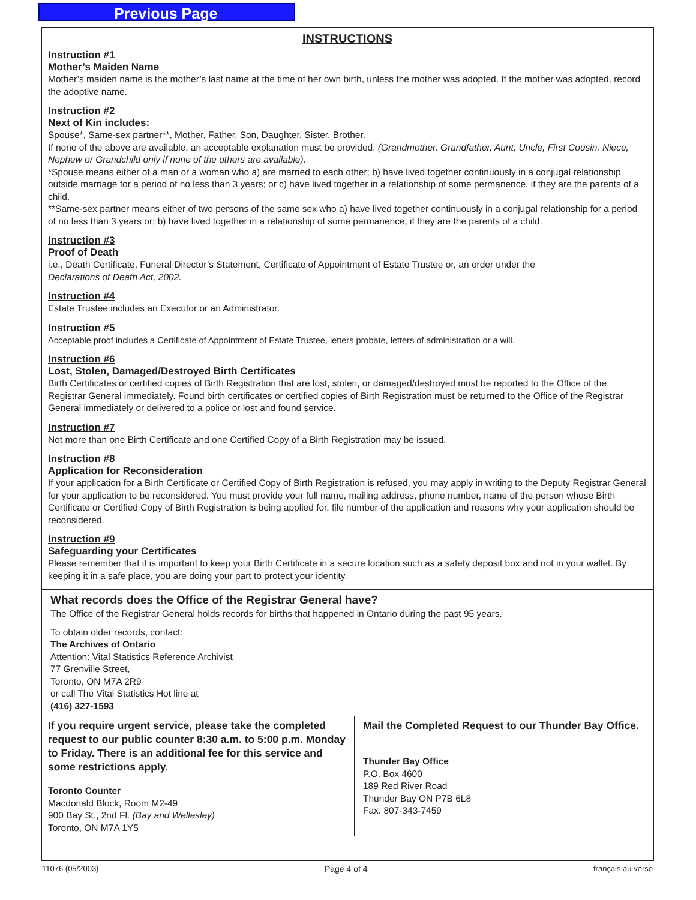Previous Page
INSTRUCTIONS
Instruction #1
Mother’s Maiden Name
Mother’s maiden name is the mother’s last name at the time of her own birth, unless the mother was adopted. If the mother was adopted, record the adoptive name.
Instruction #2
Next of Kin includes:
Spouse*, Same-sex partner**, Mother, Father, Son, Daughter, Sister, Brother.
If none of the above are available, an acceptable explanation must be provided. (Grandmother, Grandfather, Aunt, Uncle, First Cousin, Niece, Nephew or Grandchild only if none of the others are available).
*Spouse means either of a man or a woman who a) are married to each other; b) have lived together continuously in a conjugal relationship outside marriage for a period of no less than 3 years; or c) have lived together in a relationship of some permanence, if they are the parents of a child.
**Same-sex partner means either of two persons of the same sex who a) have lived together continuously in a conjugal relationship for a period of no less than 3 years or; b) have lived together in a relationship of some permanence, if they are the parents of a child.
Instruction #3
Proof of Death
i.e., Death Certificate, Funeral Director’s Statement, Certificate of Appointment of Estate Trustee or, an order under the
Declarations of Death Act, 2002.
Instruction #4
Estate Trustee includes an Executor or an Administrator.
Instruction #5
Acceptable proof includes a Certificate of Appointment of Estate Trustee, letters probate, letters of administration or a will.
Instruction #6
Lost, Stolen, Damaged/Destroyed Birth Certificates
Birth Certificates or certified copies of Birth Registration that are lost, stolen, or damaged/destroyed must be reported to the Office of the Registrar General immediately. Found birth certificates or certified copies of Birth Registration must be returned to the Office of the Registrar General immediately or delivered to a police or lost and found service.
Instruction #7
Not more than one Birth Certificate and one Certified Copy of a Birth Registration may be issued.
Instruction #8
Application for Reconsideration
If your application for a Birth Certificate or Certified Copy of Birth Registration is refused, you may apply in writing to the Deputy Registrar General for your application to be reconsidered. You must provide your full name, mailing address, phone number, name of the person whose Birth Certificate or Certified Copy of Birth Registration is being applied for, file number of the application and reasons why your application should be reconsidered.
Instruction #9
Safeguarding your Certificates
Please remember that it is important to keep your Birth Certificate in a secure location such as a safety deposit box and not in your wallet. By keeping it in a safe place, you are doing your part to protect your identity.
What records does the Office of the Registrar General have?
The Office of the Registrar General holds records for births that happened in Ontario during the past 95 years.
To obtain older records, contact:
The Archives of Ontario
Attention: Vital Statistics Reference Archivist
77 Grenville Street,
Toronto, ON M7A 2R9
or call The Vital Statistics Hot line at
(416) 327-1593
If you require urgent service, please take the completed request to our public counter 8:30 a.m. to 5:00 p.m. Monday to Friday. There is an additional fee for this service and some restrictions apply.
Toronto Counter
Macdonald Block, Room M2-49
900 Bay St., 2nd Fl. (Bay and Wellesley)
Toronto, ON M7A 1Y5
Mail the Completed Request to our Thunder Bay Office.
Thunder Bay Office
P.O. Box 4600
189 Red River Road
Thunder Bay ON P7B 6L8
Fax. 807-343-7459
11076 (05/2003) Page 4 of 4 français au verso